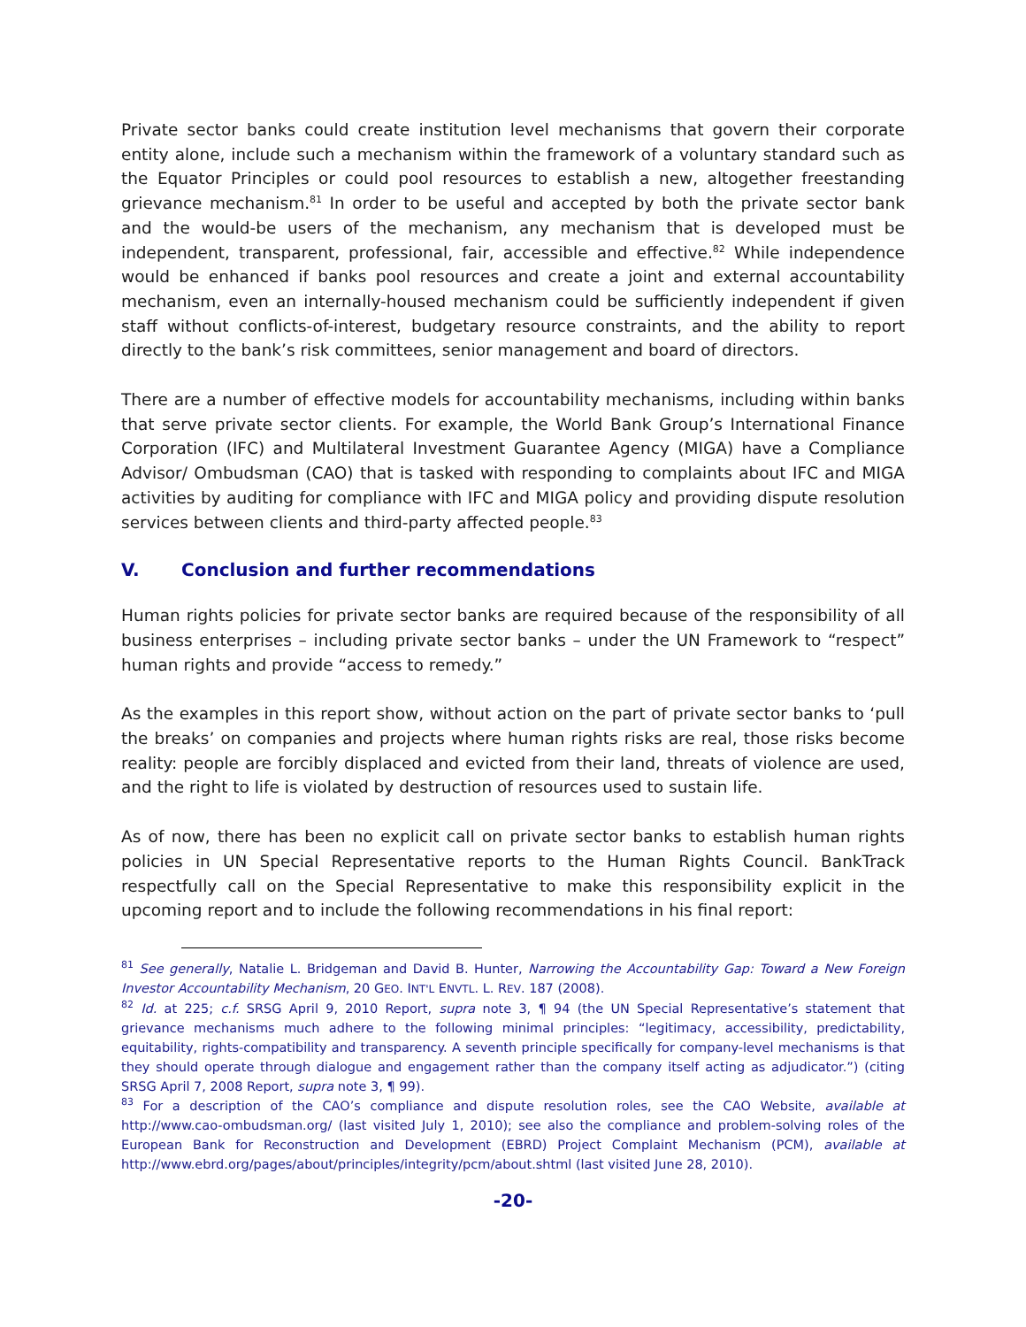Private sector banks could create institution level mechanisms that govern their corporate entity alone, include such a mechanism within the framework of a voluntary standard such as the Equator Principles or could pool resources to establish a new, altogether freestanding grievance mechanism.<sup>81</sup> In order to be useful and accepted by both the private sector bank and the would-be users of the mechanism, any mechanism that is developed must be independent, transparent, professional, fair, accessible and effective.<sup>82</sup> While independence would be enhanced if banks pool resources and create a joint and external accountability mechanism, even an internally-housed mechanism could be sufficiently independent if given staff without conflicts-of-interest, budgetary resource constraints, and the ability to report directly to the bank’s risk committees, senior management and board of directors.
There are a number of effective models for accountability mechanisms, including within banks that serve private sector clients. For example, the World Bank Group’s International Finance Corporation (IFC) and Multilateral Investment Guarantee Agency (MIGA) have a Compliance Advisor/ Ombudsman (CAO) that is tasked with responding to complaints about IFC and MIGA activities by auditing for compliance with IFC and MIGA policy and providing dispute resolution services between clients and third-party affected people.<sup>83</sup>
V. Conclusion and further recommendations
Human rights policies for private sector banks are required because of the responsibility of all business enterprises – including private sector banks – under the UN Framework to “respect” human rights and provide “access to remedy.”
As the examples in this report show, without action on the part of private sector banks to ‘pull the breaks’ on companies and projects where human rights risks are real, those risks become reality: people are forcibly displaced and evicted from their land, threats of violence are used, and the right to life is violated by destruction of resources used to sustain life.
As of now, there has been no explicit call on private sector banks to establish human rights policies in UN Special Representative reports to the Human Rights Council. BankTrack respectfully call on the Special Representative to make this responsibility explicit in the upcoming report and to include the following recommendations in his final report:
<sup>81</sup> See generally, Natalie L. Bridgeman and David B. Hunter, Narrowing the Accountability Gap: Toward a New Foreign Investor Accountability Mechanism, 20 GEO. INT'L ENVTL. L. REV. 187 (2008).
<sup>82</sup> Id. at 225; c.f. SRSG April 9, 2010 Report, supra note 3, ¶ 94 (the UN Special Representative’s statement that grievance mechanisms much adhere to the following minimal principles: “legitimacy, accessibility, predictability, equitability, rights-compatibility and transparency. A seventh principle specifically for company-level mechanisms is that they should operate through dialogue and engagement rather than the company itself acting as adjudicator.”) (citing SRSG April 7, 2008 Report, supra note 3, ¶ 99).
<sup>83</sup> For a description of the CAO’s compliance and dispute resolution roles, see the CAO Website, available at http://www.cao-ombudsman.org/ (last visited July 1, 2010); see also the compliance and problem-solving roles of the European Bank for Reconstruction and Development (EBRD) Project Complaint Mechanism (PCM), available at http://www.ebrd.org/pages/about/principles/integrity/pcm/about.shtml (last visited June 28, 2010).
-20-